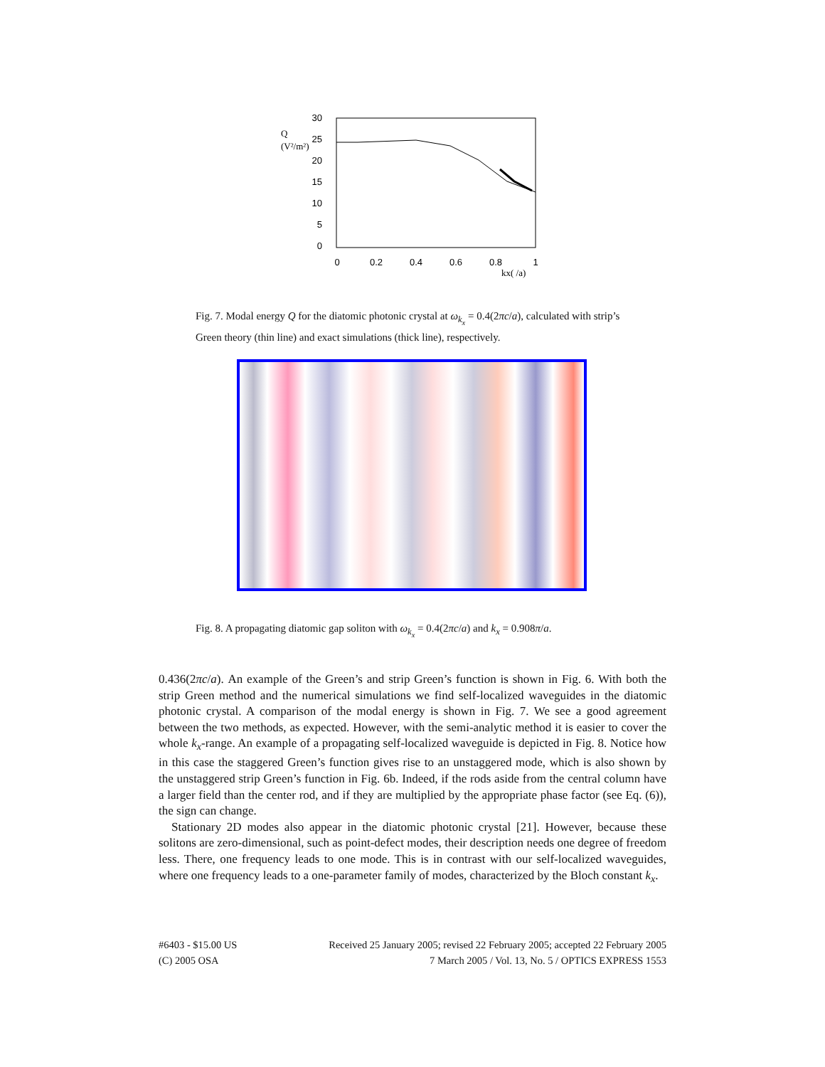30
25
20
15
10
5
0
Q
(V²/m²)
0
0.2
0.4
0.6
0.8
1
kx( /a)
Fig. 7. Modal energy Q for the diatomic photonic crystal at ω<sub>k<sub>x</sub></sub> = 0.4(2πc/a), calculated with strip’s Green theory (thin line) and exact simulations (thick line), respectively.
Fig. 8. A propagating diatomic gap soliton with ω<sub>k<sub>x</sub></sub> = 0.4(2πc/a) and k<sub>x</sub> = 0.908π/a.
0.436(2πc/a). An example of the Green’s and strip Green’s function is shown in Fig. 6. With both the strip Green method and the numerical simulations we find self-localized waveguides in the diatomic photonic crystal. A comparison of the modal energy is shown in Fig. 7. We see a good agreement between the two methods, as expected. However, with the semi-analytic method it is easier to cover the whole k<sub>x</sub>-range. An example of a propagating self-localized waveguide is depicted in Fig. 8. Notice how in this case the staggered Green’s function gives rise to an unstaggered mode, which is also shown by the unstaggered strip Green’s function in Fig. 6b. Indeed, if the rods aside from the central column have a larger field than the center rod, and if they are multiplied by the appropriate phase factor (see Eq. (6)), the sign can change.
Stationary 2D modes also appear in the diatomic photonic crystal [21]. However, because these solitons are zero-dimensional, such as point-defect modes, their description needs one degree of freedom less. There, one frequency leads to one mode. This is in contrast with our self-localized waveguides, where one frequency leads to a one-parameter family of modes, characterized by the Bloch constant k<sub>x</sub>.
#6403 - $15.00 US
(C) 2005 OSA
Received 25 January 2005; revised 22 February 2005; accepted 22 February 2005
7 March 2005 / Vol. 13, No. 5 / OPTICS EXPRESS 1553